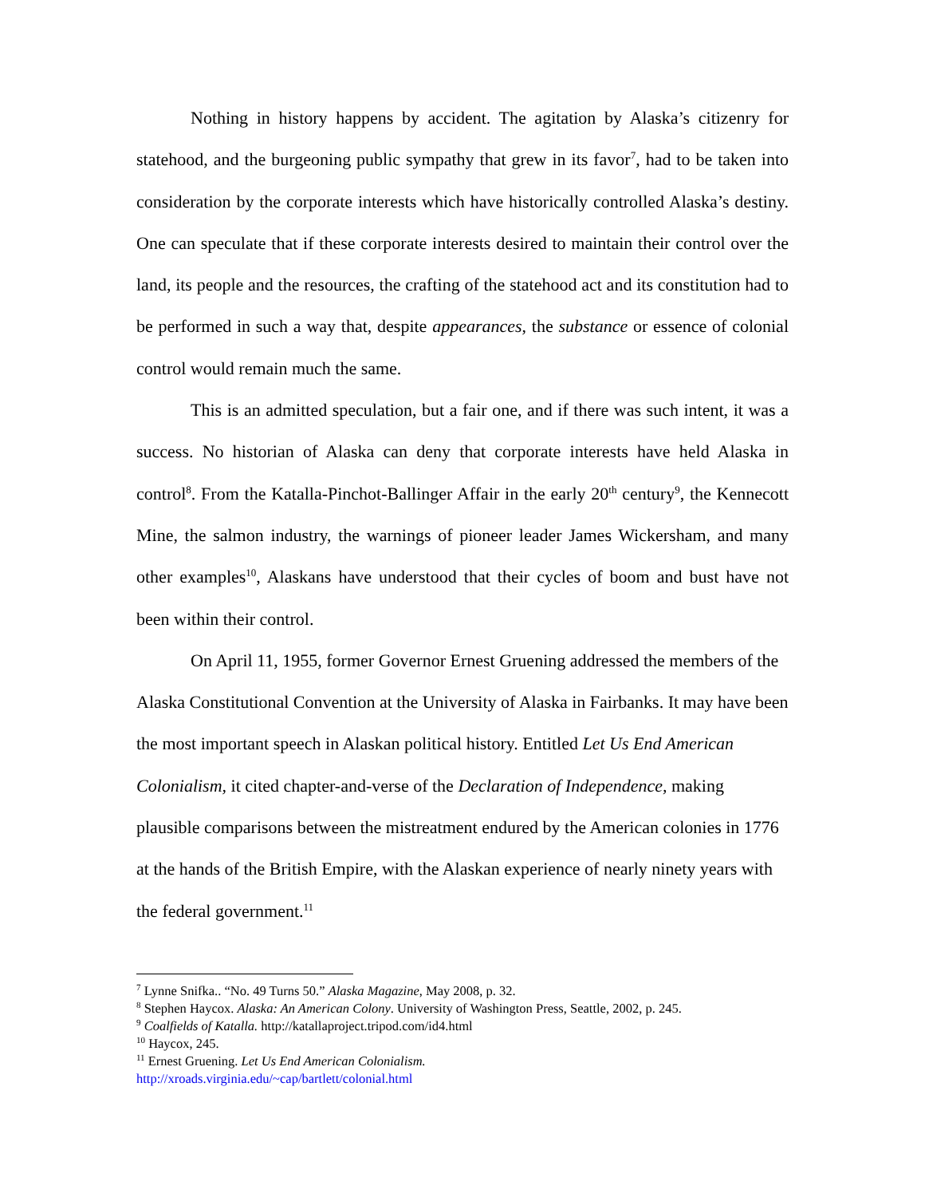Nothing in history happens by accident. The agitation by Alaska’s citizenry for statehood, and the burgeoning public sympathy that grew in its favor<sup>7</sup>, had to be taken into consideration by the corporate interests which have historically controlled Alaska’s destiny. One can speculate that if these corporate interests desired to maintain their control over the land, its people and the resources, the crafting of the statehood act and its constitution had to be performed in such a way that, despite appearances, the substance or essence of colonial control would remain much the same.
This is an admitted speculation, but a fair one, and if there was such intent, it was a success. No historian of Alaska can deny that corporate interests have held Alaska in control<sup>8</sup>. From the Katalla-Pinchot-Ballinger Affair in the early 20<sup>th</sup> century<sup>9</sup>, the Kennecott Mine, the salmon industry, the warnings of pioneer leader James Wickersham, and many other examples<sup>10</sup>, Alaskans have understood that their cycles of boom and bust have not been within their control.
On April 11, 1955, former Governor Ernest Gruening addressed the members of the Alaska Constitutional Convention at the University of Alaska in Fairbanks. It may have been the most important speech in Alaskan political history. Entitled Let Us End American Colonialism, it cited chapter-and-verse of the Declaration of Independence, making plausible comparisons between the mistreatment endured by the American colonies in 1776 at the hands of the British Empire, with the Alaskan experience of nearly ninety years with the federal government.<sup>11</sup>
<sup>7</sup> Lynne Snifka.. “No. 49 Turns 50.” Alaska Magazine, May 2008, p. 32.
<sup>8</sup> Stephen Haycox. Alaska: An American Colony. University of Washington Press, Seattle, 2002, p. 245.
<sup>9</sup> Coalfields of Katalla. http://katallaproject.tripod.com/id4.html
<sup>10</sup> Haycox, 245.
<sup>11</sup> Ernest Gruening. Let Us End American Colonialism.
http://xroads.virginia.edu/~cap/bartlett/colonial.html